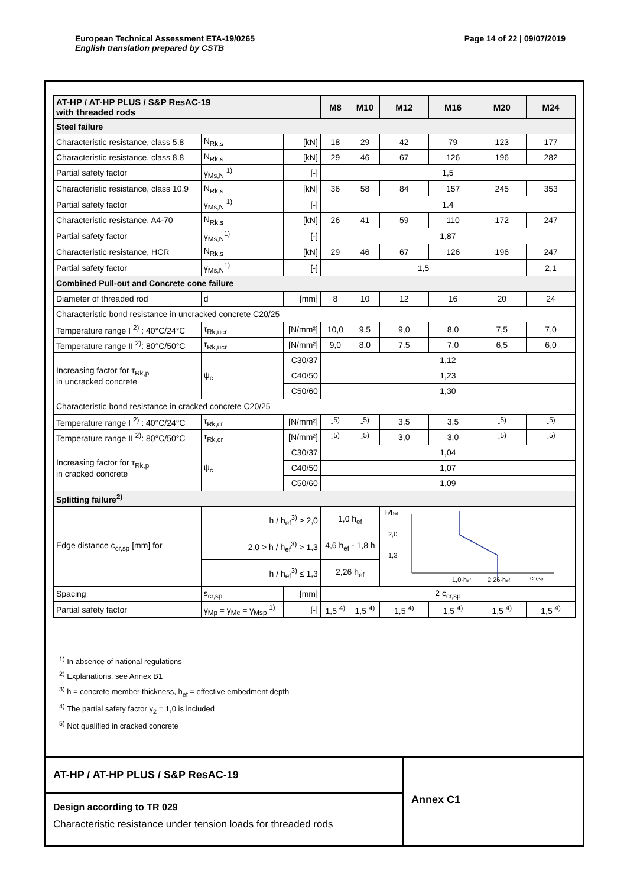European Technical Assessment ETA-19/0265
English translation prepared by CSTB
Page 14 of 22 | 09/07/2019
| AT-HP / AT-HP PLUS / S&P ResAC-19 with threaded rods | | | M8 | M10 | M12 | M16 | M20 | M24 |
| --- | --- | --- | --- | --- | --- | --- | --- | --- |
| Steel failure | | | | | | | | |
| Characteristic resistance, class 5.8 | N<sub>Rk,s</sub> | [kN] | 18 | 29 | 42 | 79 | 123 | 177 |
| Characteristic resistance, class 8.8 | N<sub>Rk,s</sub> | [kN] | 29 | 46 | 67 | 126 | 196 | 282 |
| Partial safety factor | γ<sub>Ms,N</sub> <sup>1)</sup> | [-] | 1,5 | | | | | |
| Characteristic resistance, class 10.9 | N<sub>Rk,s</sub> | [kN] | 36 | 58 | 84 | 157 | 245 | 353 |
| Partial safety factor | γ<sub>Ms,N</sub> <sup>1)</sup> | [-] | 1.4 | | | | | |
| Characteristic resistance, A4-70 | N<sub>Rk,s</sub> | [kN] | 26 | 41 | 59 | 110 | 172 | 247 |
| Partial safety factor | γ<sub>Ms,N</sub><sup>1)</sup> | [-] | 1,87 | | | | | |
| Characteristic resistance, HCR | N<sub>Rk,s</sub> | [kN] | 29 | 46 | 67 | 126 | 196 | 247 |
| Partial safety factor | γ<sub>Ms,N</sub><sup>1)</sup> | [-] | 1,5 | | | | | 2,1 |
| Combined Pull-out and Concrete cone failure | | | | | | | | |
| Diameter of threaded rod | d | [mm] | 8 | 10 | 12 | 16 | 20 | 24 |
| Characteristic bond resistance in uncracked concrete C20/25 | | | | | | | | |
| Temperature range I <sup>2)</sup> : 40°C/24°C | τ<sub>Rk,ucr</sub> | [N/mm²] | 10,0 | 9,5 | 9,0 | 8,0 | 7,5 | 7,0 |
| Temperature range II <sup>2)</sup>: 80°C/50°C | τ<sub>Rk,ucr</sub> | [N/mm²] | 9,0 | 8,0 | 7,5 | 7,0 | 6,5 | 6,0 |
| Increasing factor for τ<sub>Rk,p</sub> in uncracked concrete | ψ<sub>c</sub> | C30/37 | 1,12 | | | | | |
| | | C40/50 | 1,23 | | | | | |
| | | C50/60 | 1,30 | | | | | |
| Characteristic bond resistance in cracked concrete C20/25 | | | | | | | | |
| Temperature range I <sup>2)</sup> : 40°C/24°C | τ<sub>Rk,cr</sub> | [N/mm²] | -<sup>5)</sup> | -<sup>5)</sup> | 3,5 | 3,5 | -<sup>5)</sup> | -<sup>5)</sup> |
| Temperature range II <sup>2)</sup>: 80°C/50°C | τ<sub>Rk,cr</sub> | [N/mm²] | -<sup>5)</sup> | -<sup>5)</sup> | 3,0 | 3,0 | -<sup>5)</sup> | -<sup>5)</sup> |
| Increasing factor for τ<sub>Rk,p</sub> in cracked concrete | ψ<sub>c</sub> | C30/37 | 1,04 | | | | | |
| | | C40/50 | 1,07 | | | | | |
| | | C50/60 | 1,09 | | | | | |
| Splitting failure<sup>2)</sup> | | | | | | | | |
| Edge distance c<sub>cr,sp</sub> [mm] for | h / h<sub>ef</sub><sup>3)</sup> ≥ 2,0 | | 1,0 h<sub>ef</sub> | | h/h ef 2,0 1,3 1,0·h ef 2,26·h ef c cr,sp | | | |
| | 2,0 > h / h<sub>ef</sub><sup>3)</sup> > 1,3 | | 4,6 h<sub>ef</sub> - 1,8 h | | | | | |
| | h / h<sub>ef</sub><sup>3)</sup> ≤ 1,3 | | 2,26 h<sub>ef</sub> | | | | | |
| Spacing | s<sub>cr,sp</sub> | [mm] | 2 c<sub>cr,sp</sub> | | | | | |
| Partial safety factor | γ<sub>Mp</sub> = γ<sub>Mc</sub> = γ<sub>Msp</sub> <sup>1)</sup> | [-] | 1,5 <sup>4)</sup> | 1,5 <sup>4)</sup> | 1,5 <sup>4)</sup> | 1,5 <sup>4)</sup> | 1,5 <sup>4)</sup> | 1,5 <sup>4)</sup> |
<sup>1)</sup> In absence of national regulations
<sup>2)</sup> Explanations, see Annex B1
<sup>3)</sup> h = concrete member thickness, h<sub>ef</sub> = effective embedment depth
<sup>4)</sup> The partial safety factor γ<sub>2</sub> = 1,0 is included
<sup>5)</sup> Not qualified in cracked concrete
AT-HP / AT-HP PLUS / S&P ResAC-19
Design according to TR 029
Characteristic resistance under tension loads for threaded rods
Annex C1